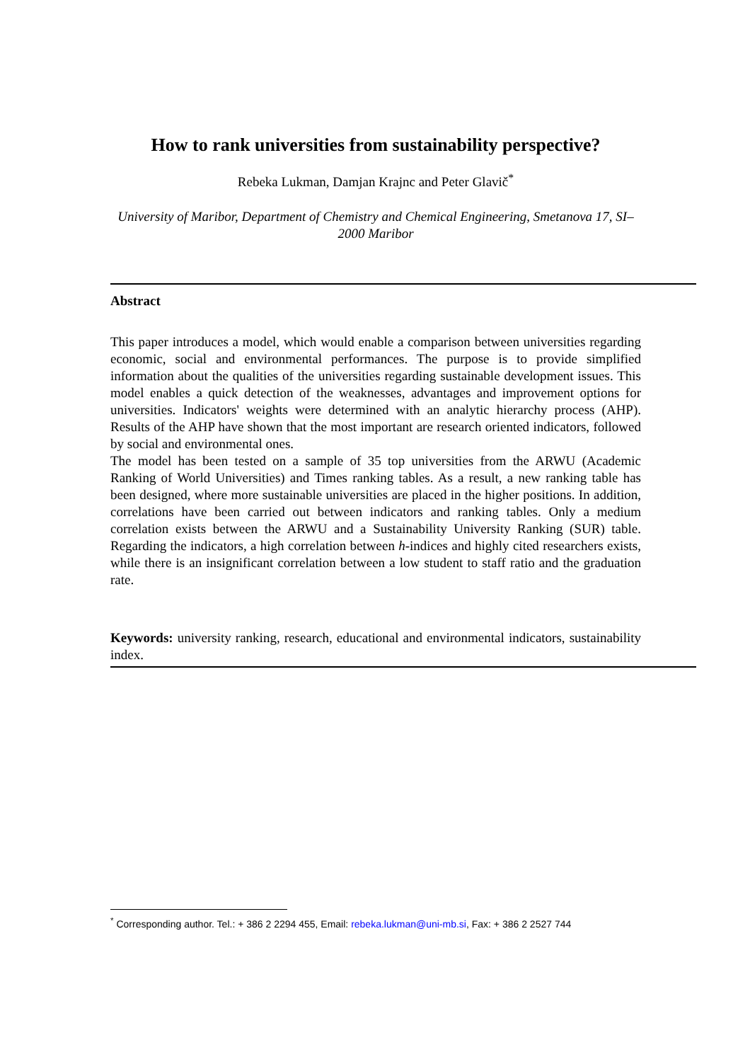How to rank universities from sustainability perspective?
Rebeka Lukman, Damjan Krajnc and Peter Glavič<sup>*</sup>
University of Maribor, Department of Chemistry and Chemical Engineering, Smetanova 17, SI–2000 Maribor
Abstract
This paper introduces a model, which would enable a comparison between universities regarding economic, social and environmental performances. The purpose is to provide simplified information about the qualities of the universities regarding sustainable development issues. This model enables a quick detection of the weaknesses, advantages and improvement options for universities. Indicators' weights were determined with an analytic hierarchy process (AHP). Results of the AHP have shown that the most important are research oriented indicators, followed by social and environmental ones.
The model has been tested on a sample of 35 top universities from the ARWU (Academic Ranking of World Universities) and Times ranking tables. As a result, a new ranking table has been designed, where more sustainable universities are placed in the higher positions. In addition, correlations have been carried out between indicators and ranking tables. Only a medium correlation exists between the ARWU and a Sustainability University Ranking (SUR) table. Regarding the indicators, a high correlation between h-indices and highly cited researchers exists, while there is an insignificant correlation between a low student to staff ratio and the graduation rate.
Keywords: university ranking, research, educational and environmental indicators, sustainability index.
<sup>*</sup> Corresponding author. Tel.: + 386 2 2294 455, Email: rebeka.lukman@uni-mb.si, Fax: + 386 2 2527 744